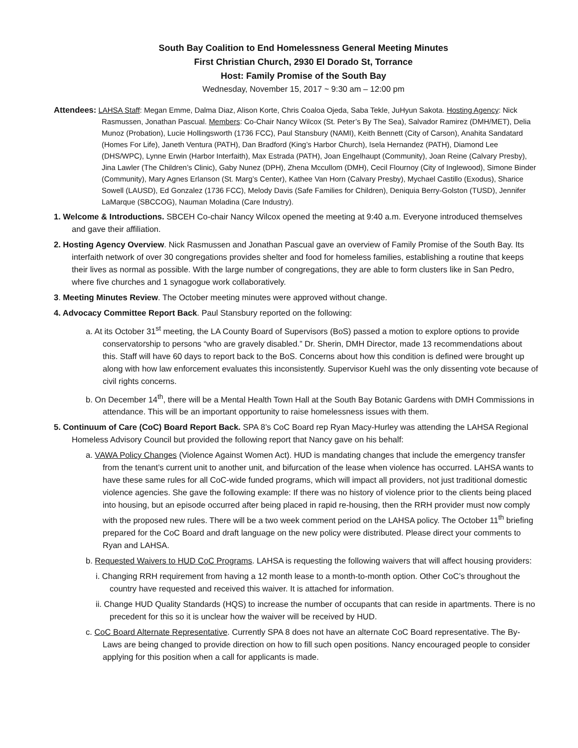South Bay Coalition to End Homelessness General Meeting Minutes
First Christian Church, 2930 El Dorado St, Torrance
Host: Family Promise of the South Bay
Wednesday, November 15, 2017 ~ 9:30 am – 12:00 pm
Attendees: LAHSA Staff: Megan Emme, Dalma Diaz, Alison Korte, Chris Coaloa Ojeda, Saba Tekle, JuHyun Sakota. Hosting Agency: Nick Rasmussen, Jonathan Pascual. Members: Co-Chair Nancy Wilcox (St. Peter’s By The Sea), Salvador Ramirez (DMH/MET), Delia Munoz (Probation), Lucie Hollingsworth (1736 FCC), Paul Stansbury (NAMI), Keith Bennett (City of Carson), Anahita Sandatard (Homes For Life), Janeth Ventura (PATH), Dan Bradford (King’s Harbor Church), Isela Hernandez (PATH), Diamond Lee (DHS/WPC), Lynne Erwin (Harbor Interfaith), Max Estrada (PATH), Joan Engelhaupt (Community), Joan Reine (Calvary Presby), Jina Lawler (The Children’s Clinic), Gaby Nunez (DPH), Zhena Mccullom (DMH), Cecil Flournoy (City of Inglewood), Simone Binder (Community), Mary Agnes Erlanson (St. Marg’s Center), Kathee Van Horn (Calvary Presby), Mychael Castillo (Exodus), Sharice Sowell (LAUSD), Ed Gonzalez (1736 FCC), Melody Davis (Safe Families for Children), Deniquia Berry-Golston (TUSD), Jennifer LaMarque (SBCCOG), Nauman Moladina (Care Industry).
1. Welcome & Introductions. SBCEH Co-chair Nancy Wilcox opened the meeting at 9:40 a.m. Everyone introduced themselves and gave their affiliation.
2. Hosting Agency Overview. Nick Rasmussen and Jonathan Pascual gave an overview of Family Promise of the South Bay. Its interfaith network of over 30 congregations provides shelter and food for homeless families, establishing a routine that keeps their lives as normal as possible. With the large number of congregations, they are able to form clusters like in San Pedro, where five churches and 1 synagogue work collaboratively.
3. Meeting Minutes Review. The October meeting minutes were approved without change.
4. Advocacy Committee Report Back. Paul Stansbury reported on the following:
a. At its October 31<sup>st</sup> meeting, the LA County Board of Supervisors (BoS) passed a motion to explore options to provide conservatorship to persons “who are gravely disabled.” Dr. Sherin, DMH Director, made 13 recommendations about this. Staff will have 60 days to report back to the BoS. Concerns about how this condition is defined were brought up along with how law enforcement evaluates this inconsistently. Supervisor Kuehl was the only dissenting vote because of civil rights concerns.
b. On December 14<sup>th</sup>, there will be a Mental Health Town Hall at the South Bay Botanic Gardens with DMH Commissions in attendance. This will be an important opportunity to raise homelessness issues with them.
5. Continuum of Care (CoC) Board Report Back. SPA 8’s CoC Board rep Ryan Macy-Hurley was attending the LAHSA Regional Homeless Advisory Council but provided the following report that Nancy gave on his behalf:
a. VAWA Policy Changes (Violence Against Women Act). HUD is mandating changes that include the emergency transfer from the tenant’s current unit to another unit, and bifurcation of the lease when violence has occurred. LAHSA wants to have these same rules for all CoC-wide funded programs, which will impact all providers, not just traditional domestic violence agencies. She gave the following example: If there was no history of violence prior to the clients being placed into housing, but an episode occurred after being placed in rapid re-housing, then the RRH provider must now comply with the proposed new rules. There will be a two week comment period on the LAHSA policy. The October 11<sup>th</sup> briefing prepared for the CoC Board and draft language on the new policy were distributed. Please direct your comments to Ryan and LAHSA.
b. Requested Waivers to HUD CoC Programs. LAHSA is requesting the following waivers that will affect housing providers:
i. Changing RRH requirement from having a 12 month lease to a month-to-month option. Other CoC’s throughout the country have requested and received this waiver. It is attached for information.
ii. Change HUD Quality Standards (HQS) to increase the number of occupants that can reside in apartments. There is no precedent for this so it is unclear how the waiver will be received by HUD.
c. CoC Board Alternate Representative. Currently SPA 8 does not have an alternate CoC Board representative. The By-Laws are being changed to provide direction on how to fill such open positions. Nancy encouraged people to consider applying for this position when a call for applicants is made.